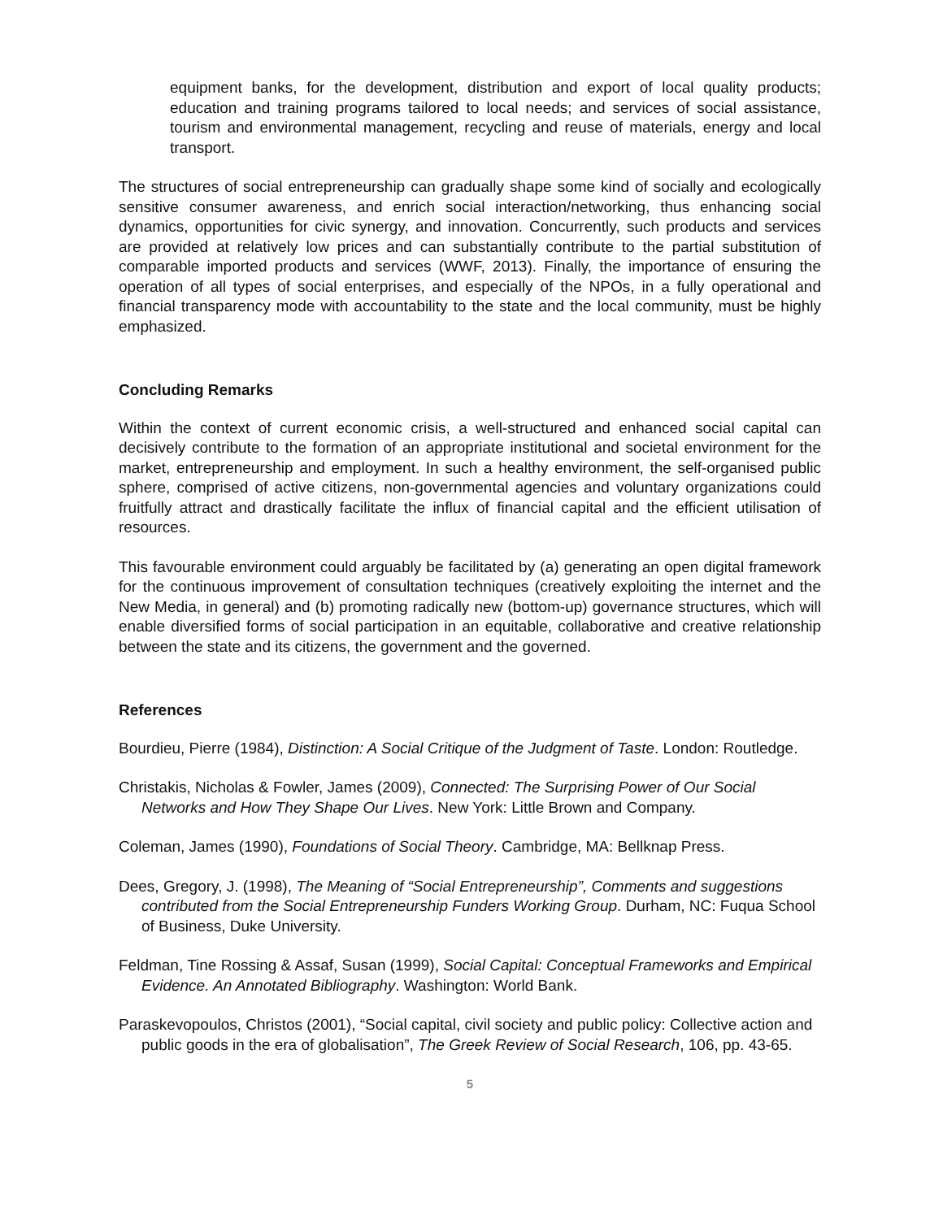equipment banks, for the development, distribution and export of local quality products; education and training programs tailored to local needs; and services of social assistance, tourism and environmental management, recycling and reuse of materials, energy and local transport.
The structures of social entrepreneurship can gradually shape some kind of socially and ecologically sensitive consumer awareness, and enrich social interaction/networking, thus enhancing social dynamics, opportunities for civic synergy, and innovation. Concurrently, such products and services are provided at relatively low prices and can substantially contribute to the partial substitution of comparable imported products and services (WWF, 2013). Finally, the importance of ensuring the operation of all types of social enterprises, and especially of the NPOs, in a fully operational and financial transparency mode with accountability to the state and the local community, must be highly emphasized.
Concluding Remarks
Within the context of current economic crisis, a well-structured and enhanced social capital can decisively contribute to the formation of an appropriate institutional and societal environment for the market, entrepreneurship and employment. In such a healthy environment, the self-organised public sphere, comprised of active citizens, non-governmental agencies and voluntary organizations could fruitfully attract and drastically facilitate the influx of financial capital and the efficient utilisation of resources.
This favourable environment could arguably be facilitated by (a) generating an open digital framework for the continuous improvement of consultation techniques (creatively exploiting the internet and the New Media, in general) and (b) promoting radically new (bottom-up) governance structures, which will enable diversified forms of social participation in an equitable, collaborative and creative relationship between the state and its citizens, the government and the governed.
References
Bourdieu, Pierre (1984), Distinction: A Social Critique of the Judgment of Taste. London: Routledge.
Christakis, Nicholas & Fowler, James (2009), Connected: The Surprising Power of Our Social Networks and How They Shape Our Lives. New York: Little Brown and Company.
Coleman, James (1990), Foundations of Social Theory. Cambridge, MA: Bellknap Press.
Dees, Gregory, J. (1998), The Meaning of “Social Entrepreneurship”, Comments and suggestions contributed from the Social Entrepreneurship Funders Working Group. Durham, NC: Fuqua School of Business, Duke University.
Feldman, Tine Rossing & Assaf, Susan (1999), Social Capital: Conceptual Frameworks and Empirical Evidence. An Annotated Bibliography. Washington: World Bank.
Paraskevopoulos, Christos (2001), “Social capital, civil society and public policy: Collective action and public goods in the era of globalisation”, The Greek Review of Social Research, 106, pp. 43-65.
5